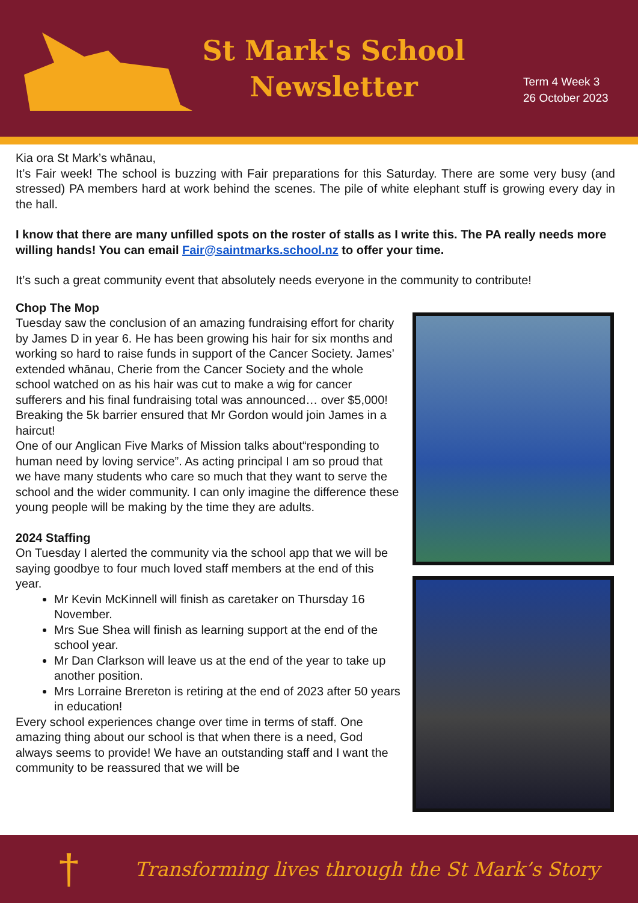St Mark's School
Newsletter
Term 4 Week 3
26 October 2023
Kia ora St Mark’s whānau,
It’s Fair week! The school is buzzing with Fair preparations for this Saturday. There are some very busy (and stressed) PA members hard at work behind the scenes. The pile of white elephant stuff is growing every day in the hall.
I know that there are many unfilled spots on the roster of stalls as I write this. The PA really needs more willing hands! You can email Fair@saintmarks.school.nz to offer your time.
It’s such a great community event that absolutely needs everyone in the community to contribute!
Chop The Mop
Tuesday saw the conclusion of an amazing fundraising effort for charity by James D in year 6. He has been growing his hair for six months and working so hard to raise funds in support of the Cancer Society. James’ extended whānau, Cherie from the Cancer Society and the whole school watched on as his hair was cut to make a wig for cancer sufferers and his final fundraising total was announced… over $5,000! Breaking the 5k barrier ensured that Mr Gordon would join James in a haircut!
One of our Anglican Five Marks of Mission talks about“responding to human need by loving service”. As acting principal I am so proud that we have many students who care so much that they want to serve the school and the wider community. I can only imagine the difference these young people will be making by the time they are adults.
2024 Staffing
On Tuesday I alerted the community via the school app that we will be saying goodbye to four much loved staff members at the end of this year.
Mr Kevin McKinnell will finish as caretaker on Thursday 16 November.
Mrs Sue Shea will finish as learning support at the end of the school year.
Mr Dan Clarkson will leave us at the end of the year to take up another position.
Mrs Lorraine Brereton is retiring at the end of 2023 after 50 years in education!
Every school experiences change over time in terms of staff. One amazing thing about our school is that when there is a need, God always seems to provide! We have an outstanding staff and I want the community to be reassured that we will be
† Transforming lives through the St Mark’s Story